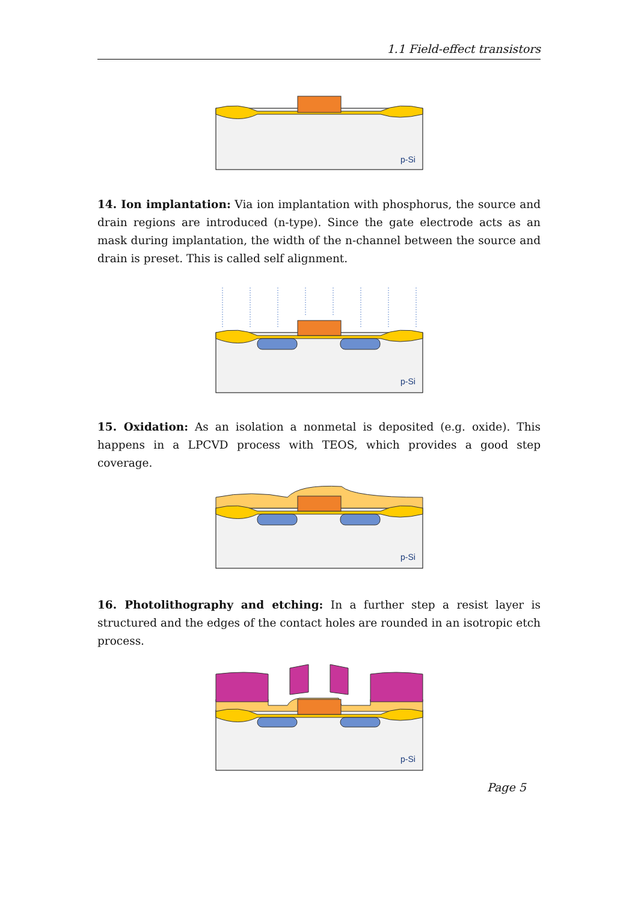1.1 Field-effect transistors
p-Si
14. Ion implantation: Via ion implantation with phosphorus, the source and drain regions are introduced (n-type). Since the gate electrode acts as an mask during implantation, the width of the n-channel between the source and drain is preset. This is called self alignment.
p-Si
15. Oxidation: As an isolation a nonmetal is deposited (e.g. oxide). This happens in a LPCVD process with TEOS, which provides a good step coverage.
p-Si
16. Photolithography and etching: In a further step a resist layer is structured and the edges of the contact holes are rounded in an isotropic etch process.
p-Si
Page 5